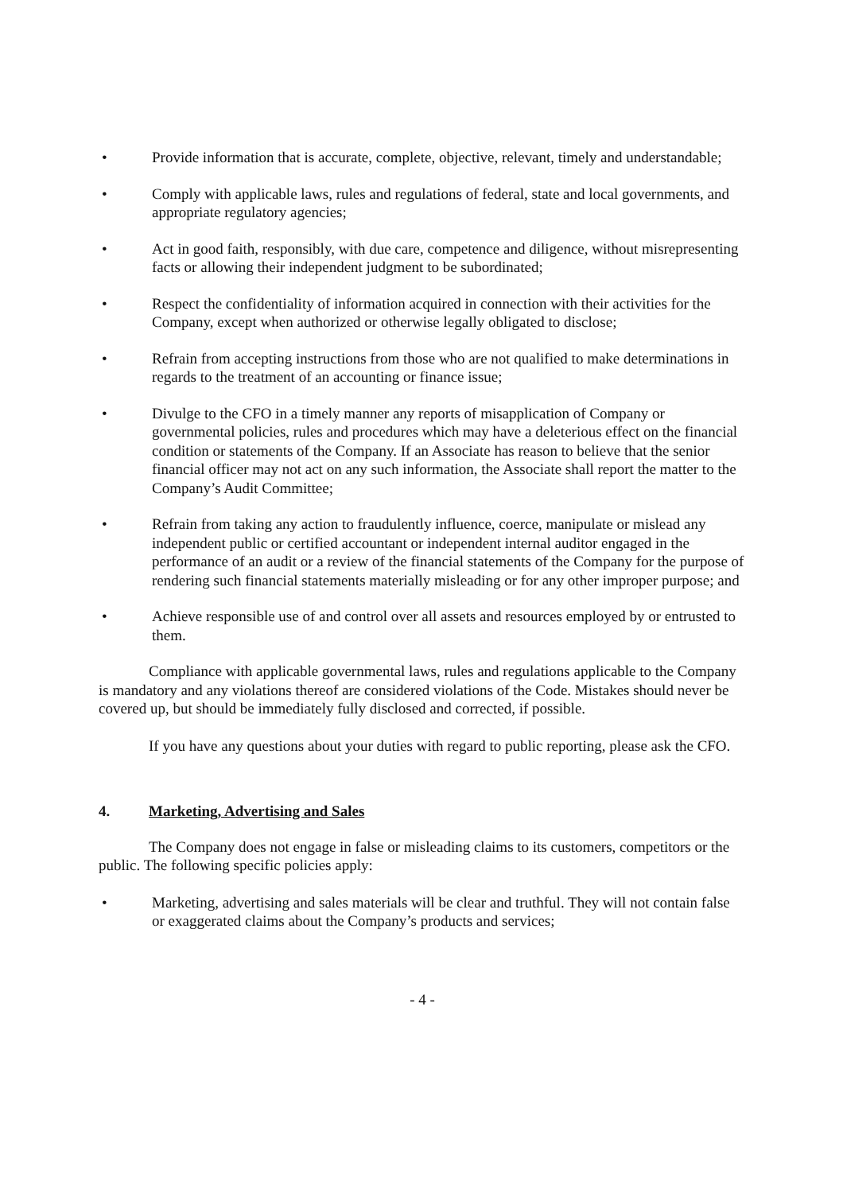• Provide information that is accurate, complete, objective, relevant, timely and understandable;
• Comply with applicable laws, rules and regulations of federal, state and local governments, and appropriate regulatory agencies;
• Act in good faith, responsibly, with due care, competence and diligence, without misrepresenting facts or allowing their independent judgment to be subordinated;
• Respect the confidentiality of information acquired in connection with their activities for the Company, except when authorized or otherwise legally obligated to disclose;
• Refrain from accepting instructions from those who are not qualified to make determinations in regards to the treatment of an accounting or finance issue;
• Divulge to the CFO in a timely manner any reports of misapplication of Company or governmental policies, rules and procedures which may have a deleterious effect on the financial condition or statements of the Company. If an Associate has reason to believe that the senior financial officer may not act on any such information, the Associate shall report the matter to the Company’s Audit Committee;
• Refrain from taking any action to fraudulently influence, coerce, manipulate or mislead any independent public or certified accountant or independent internal auditor engaged in the performance of an audit or a review of the financial statements of the Company for the purpose of rendering such financial statements materially misleading or for any other improper purpose; and
• Achieve responsible use of and control over all assets and resources employed by or entrusted to them.
Compliance with applicable governmental laws, rules and regulations applicable to the Company is mandatory and any violations thereof are considered violations of the Code. Mistakes should never be covered up, but should be immediately fully disclosed and corrected, if possible.
If you have any questions about your duties with regard to public reporting, please ask the CFO.
4. Marketing, Advertising and Sales
The Company does not engage in false or misleading claims to its customers, competitors or the public. The following specific policies apply:
• Marketing, advertising and sales materials will be clear and truthful. They will not contain false or exaggerated claims about the Company’s products and services;
- 4 -